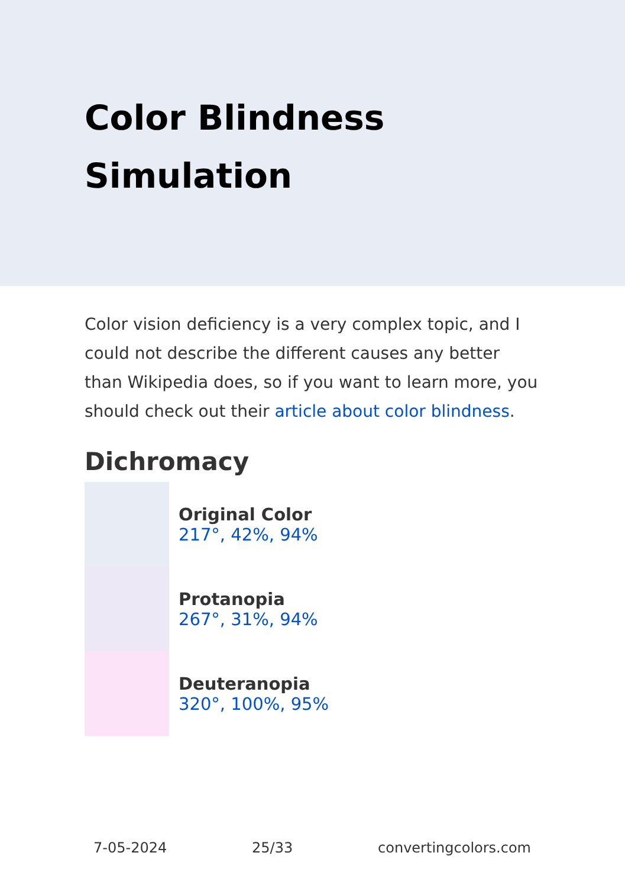Color Blindness Simulation
Color vision deficiency is a very complex topic, and I could not describe the different causes any better than Wikipedia does, so if you want to learn more, you should check out their article about color blindness.
Dichromacy
Original Color
217°, 42%, 94%
Protanopia
267°, 31%, 94%
Deuteranopia
320°, 100%, 95%
7-05-2024 25/33 convertingcolors.com